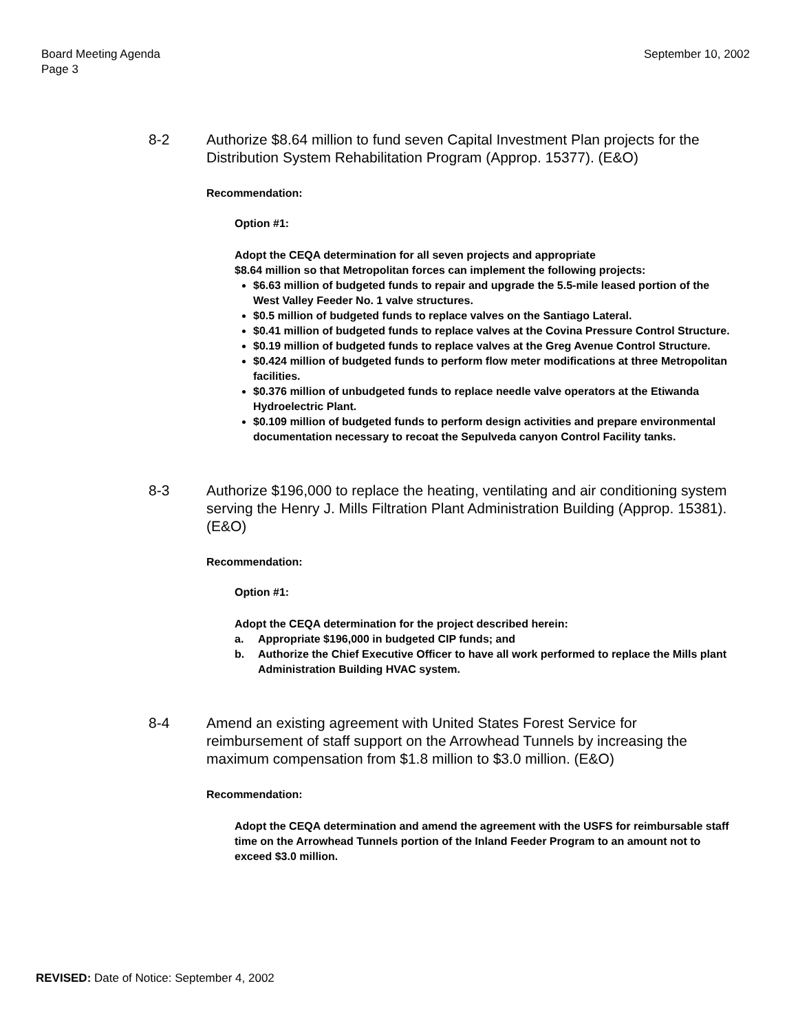Board Meeting Agenda
Page 3
September 10, 2002
8-2 Authorize $8.64 million to fund seven Capital Investment Plan projects for the Distribution System Rehabilitation Program (Approp. 15377). (E&O)
Recommendation:
Option #1:
Adopt the CEQA determination for all seven projects and appropriate
$8.64 million so that Metropolitan forces can implement the following projects:
$6.63 million of budgeted funds to repair and upgrade the 5.5-mile leased portion of the West Valley Feeder No. 1 valve structures.
$0.5 million of budgeted funds to replace valves on the Santiago Lateral.
$0.41 million of budgeted funds to replace valves at the Covina Pressure Control Structure.
$0.19 million of budgeted funds to replace valves at the Greg Avenue Control Structure.
$0.424 million of budgeted funds to perform flow meter modifications at three Metropolitan facilities.
$0.376 million of unbudgeted funds to replace needle valve operators at the Etiwanda Hydroelectric Plant.
$0.109 million of budgeted funds to perform design activities and prepare environmental documentation necessary to recoat the Sepulveda canyon Control Facility tanks.
8-3 Authorize $196,000 to replace the heating, ventilating and air conditioning system serving the Henry J. Mills Filtration Plant Administration Building (Approp. 15381). (E&O)
Recommendation:
Option #1:
Adopt the CEQA determination for the project described herein:
a. Appropriate $196,000 in budgeted CIP funds; and
b. Authorize the Chief Executive Officer to have all work performed to replace the Mills plant Administration Building HVAC system.
8-4 Amend an existing agreement with United States Forest Service for reimbursement of staff support on the Arrowhead Tunnels by increasing the maximum compensation from $1.8 million to $3.0 million. (E&O)
Recommendation:
Adopt the CEQA determination and amend the agreement with the USFS for reimbursable staff time on the Arrowhead Tunnels portion of the Inland Feeder Program to an amount not to exceed $3.0 million.
REVISED: Date of Notice: September 4, 2002